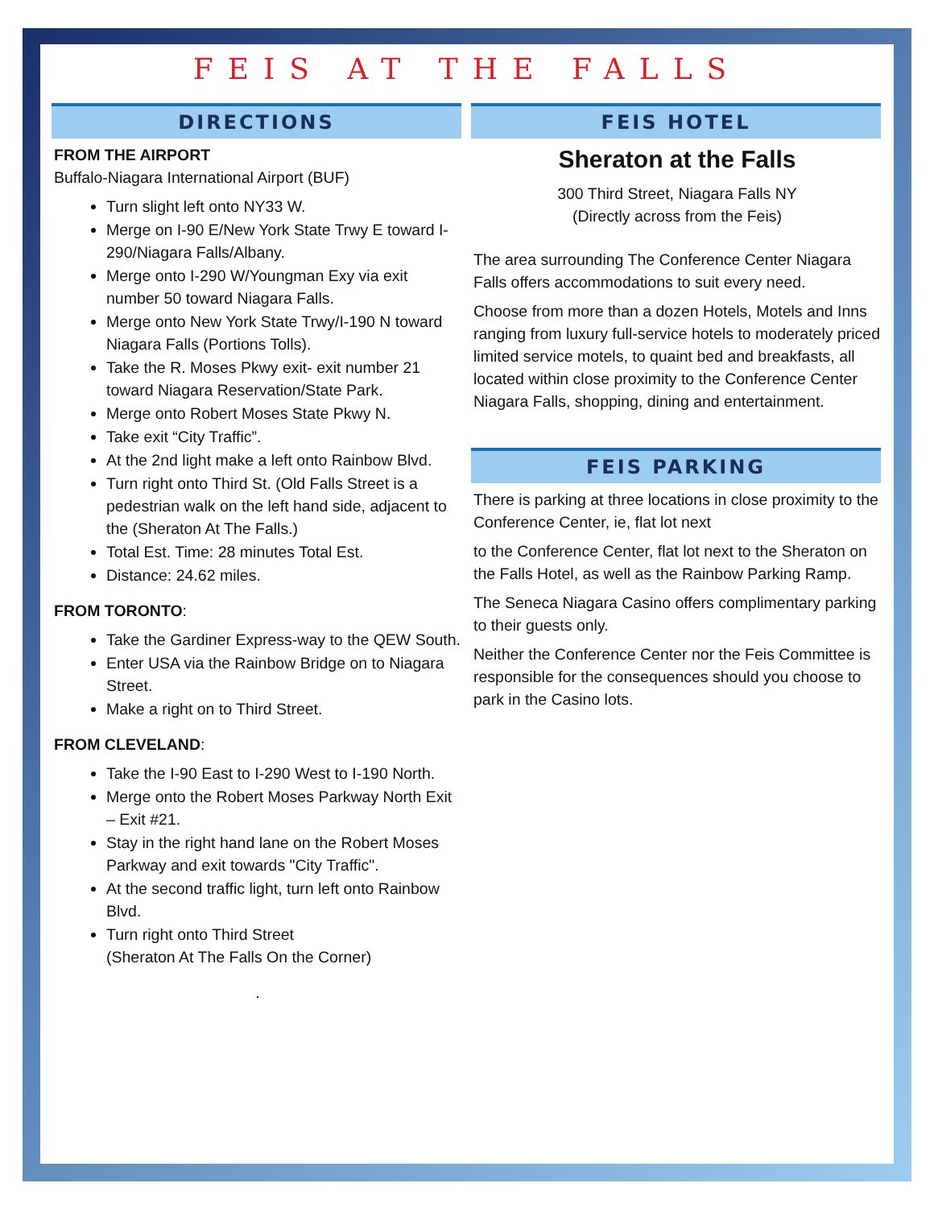FEIS AT THE FALLS
DIRECTIONS
FROM THE AIRPORT
Buffalo-Niagara International Airport (BUF)
Turn slight left onto NY33 W.
Merge on I-90 E/New York State Trwy E toward I-290/Niagara Falls/Albany.
Merge onto I-290 W/Youngman Exy via exit number 50 toward Niagara Falls.
Merge onto New York State Trwy/I-190 N toward Niagara Falls (Portions Tolls).
Take the R. Moses Pkwy exit- exit number 21 toward Niagara Reservation/State Park.
Merge onto Robert Moses State Pkwy N.
Take exit “City Traffic”.
At the 2nd light make a left onto Rainbow Blvd.
Turn right onto Third St. (Old Falls Street is a pedestrian walk on the left hand side, adjacent to the (Sheraton At The Falls.)
Total Est. Time: 28 minutes Total Est.
Distance: 24.62 miles.
FROM TORONTO:
Take the Gardiner Express-way to the QEW South.
Enter USA via the Rainbow Bridge on to Niagara Street.
Make a right on to Third Street.
FROM CLEVELAND:
Take the I-90 East to I-290 West to I-190 North.
Merge onto the Robert Moses Parkway North Exit – Exit #21.
Stay in the right hand lane on the Robert Moses Parkway and exit towards "City Traffic".
At the second traffic light, turn left onto Rainbow Blvd.
Turn right onto Third Street
(Sheraton At The Falls On the Corner)
.
FEIS HOTEL
Sheraton at the Falls
300 Third Street, Niagara Falls NY
(Directly across from the Feis)
The area surrounding The Conference Center Niagara Falls offers accommodations to suit every need.
Choose from more than a dozen Hotels, Motels and Inns ranging from luxury full-service hotels to moderately priced limited service motels, to quaint bed and breakfasts, all located within close proximity to the Conference Center Niagara Falls, shopping, dining and entertainment.
FEIS PARKING
There is parking at three locations in close proximity to the Conference Center, ie, flat lot next
to the Conference Center, flat lot next to the Sheraton on the Falls Hotel, as well as the Rainbow Parking Ramp.
The Seneca Niagara Casino offers complimentary parking to their guests only.
Neither the Conference Center nor the Feis Committee is responsible for the consequences should you choose to park in the Casino lots.